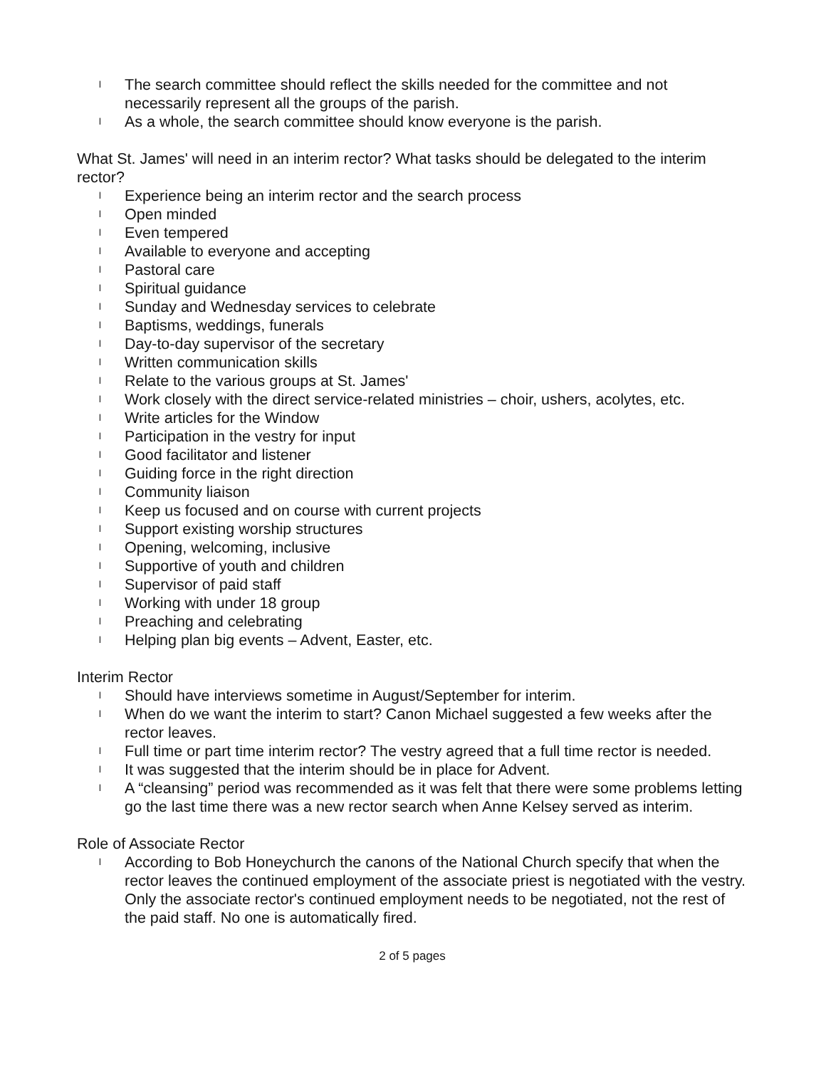l The search committee should reflect the skills needed for the committee and not necessarily represent all the groups of the parish.
l As a whole, the search committee should know everyone is the parish.
What St. James' will need in an interim rector? What tasks should be delegated to the interim rector?
l Experience being an interim rector and the search process
l Open minded
l Even tempered
l Available to everyone and accepting
l Pastoral care
l Spiritual guidance
l Sunday and Wednesday services to celebrate
l Baptisms, weddings, funerals
l Day-to-day supervisor of the secretary
l Written communication skills
l Relate to the various groups at St. James'
l Work closely with the direct service-related ministries – choir, ushers, acolytes, etc.
l Write articles for the Window
l Participation in the vestry for input
l Good facilitator and listener
l Guiding force in the right direction
l Community liaison
l Keep us focused and on course with current projects
l Support existing worship structures
l Opening, welcoming, inclusive
l Supportive of youth and children
l Supervisor of paid staff
l Working with under 18 group
l Preaching and celebrating
l Helping plan big events – Advent, Easter, etc.
Interim Rector
l Should have interviews sometime in August/September for interim.
l When do we want the interim to start? Canon Michael suggested a few weeks after the rector leaves.
l Full time or part time interim rector? The vestry agreed that a full time rector is needed.
l It was suggested that the interim should be in place for Advent.
l A “cleansing” period was recommended as it was felt that there were some problems letting go the last time there was a new rector search when Anne Kelsey served as interim.
Role of Associate Rector
l According to Bob Honeychurch the canons of the National Church specify that when the rector leaves the continued employment of the associate priest is negotiated with the vestry. Only the associate rector's continued employment needs to be negotiated, not the rest of the paid staff. No one is automatically fired.
2 of 5 pages